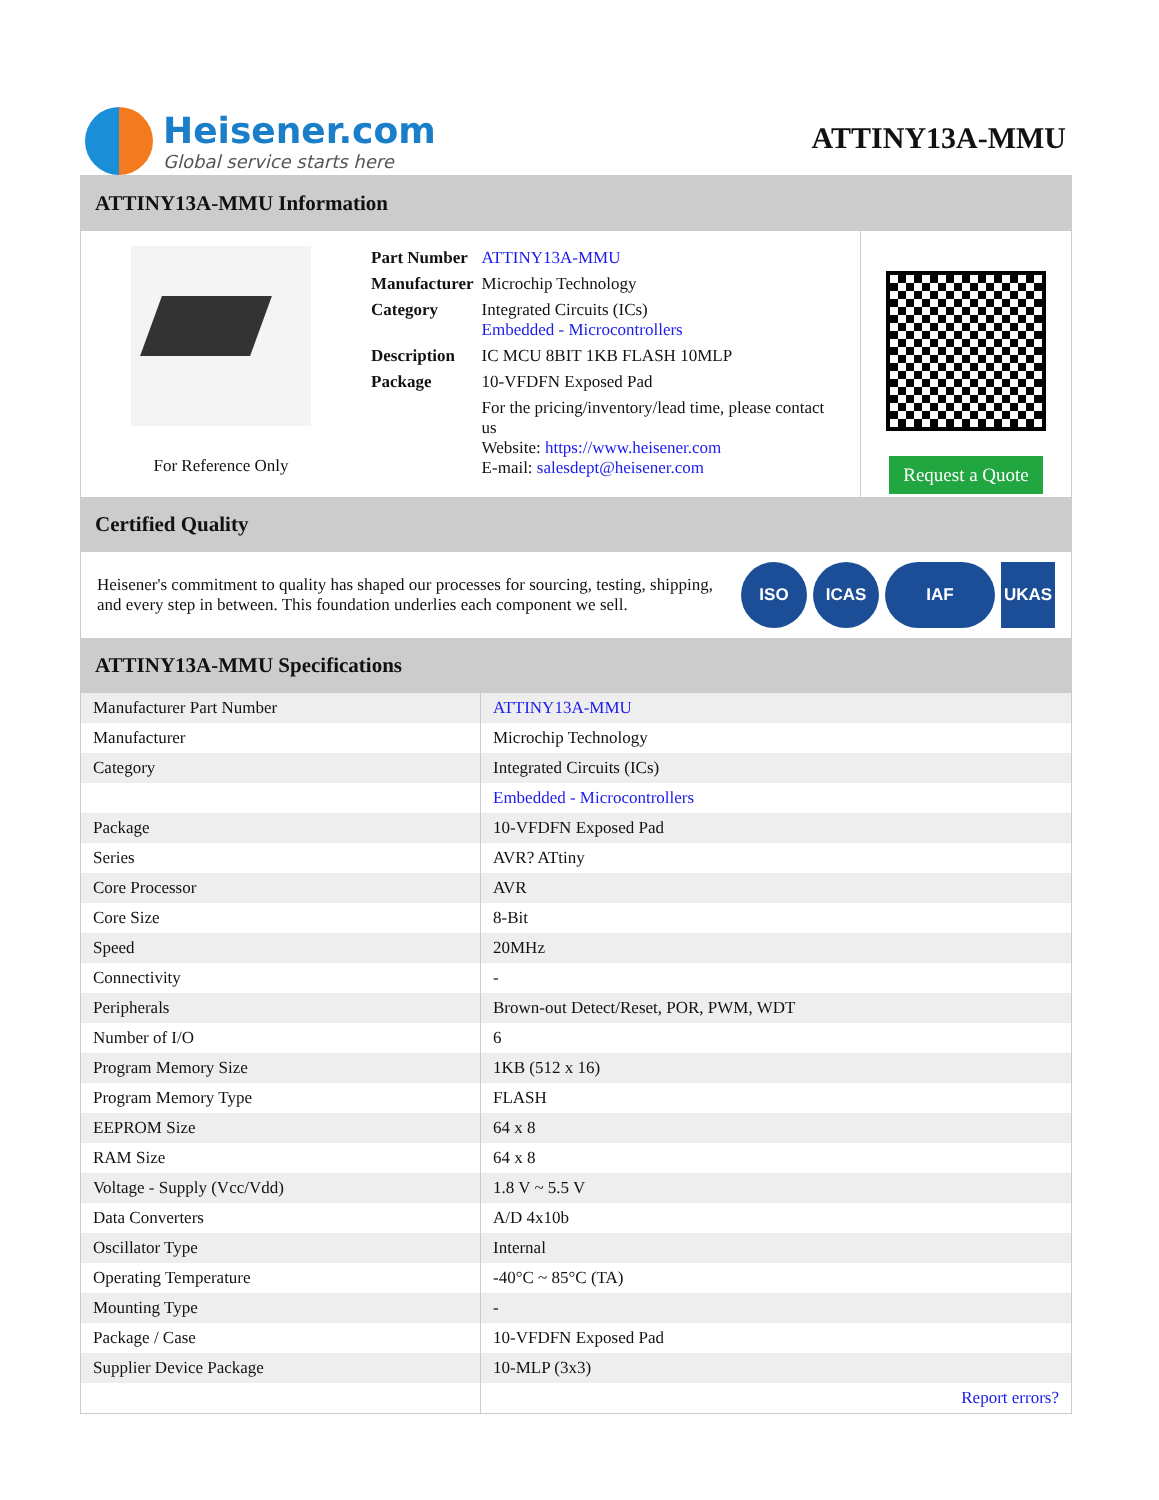Heisener.com
Global service starts here
ATTINY13A-MMU
ATTINY13A-MMU Information
For Reference Only
| Part Number | ATTINY13A-MMU |
| Manufacturer | Microchip Technology |
| Category | Integrated Circuits (ICs) Embedded - Microcontrollers |
| Description | IC MCU 8BIT 1KB FLASH 10MLP |
| Package | 10-VFDFN Exposed Pad |
| | For the pricing/inventory/lead time, please contact us Website: https://www.heisener.com E-mail: salesdept@heisener.com |
Request a Quote
Certified Quality
Heisener's commitment to quality has shaped our processes for sourcing, testing, shipping, and every step in between. This foundation underlies each component we sell.
ISO ICAS IAF UKAS
ATTINY13A-MMU Specifications
| Manufacturer Part Number | ATTINY13A-MMU |
| Manufacturer | Microchip Technology |
| Category | Integrated Circuits (ICs) |
| | Embedded - Microcontrollers |
| Package | 10-VFDFN Exposed Pad |
| Series | AVR? ATtiny |
| Core Processor | AVR |
| Core Size | 8-Bit |
| Speed | 20MHz |
| Connectivity | - |
| Peripherals | Brown-out Detect/Reset, POR, PWM, WDT |
| Number of I/O | 6 |
| Program Memory Size | 1KB (512 x 16) |
| Program Memory Type | FLASH |
| EEPROM Size | 64 x 8 |
| RAM Size | 64 x 8 |
| Voltage - Supply (Vcc/Vdd) | 1.8 V ~ 5.5 V |
| Data Converters | A/D 4x10b |
| Oscillator Type | Internal |
| Operating Temperature | -40°C ~ 85°C (TA) |
| Mounting Type | - |
| Package / Case | 10-VFDFN Exposed Pad |
| Supplier Device Package | 10-MLP (3x3) |
| | Report errors? |